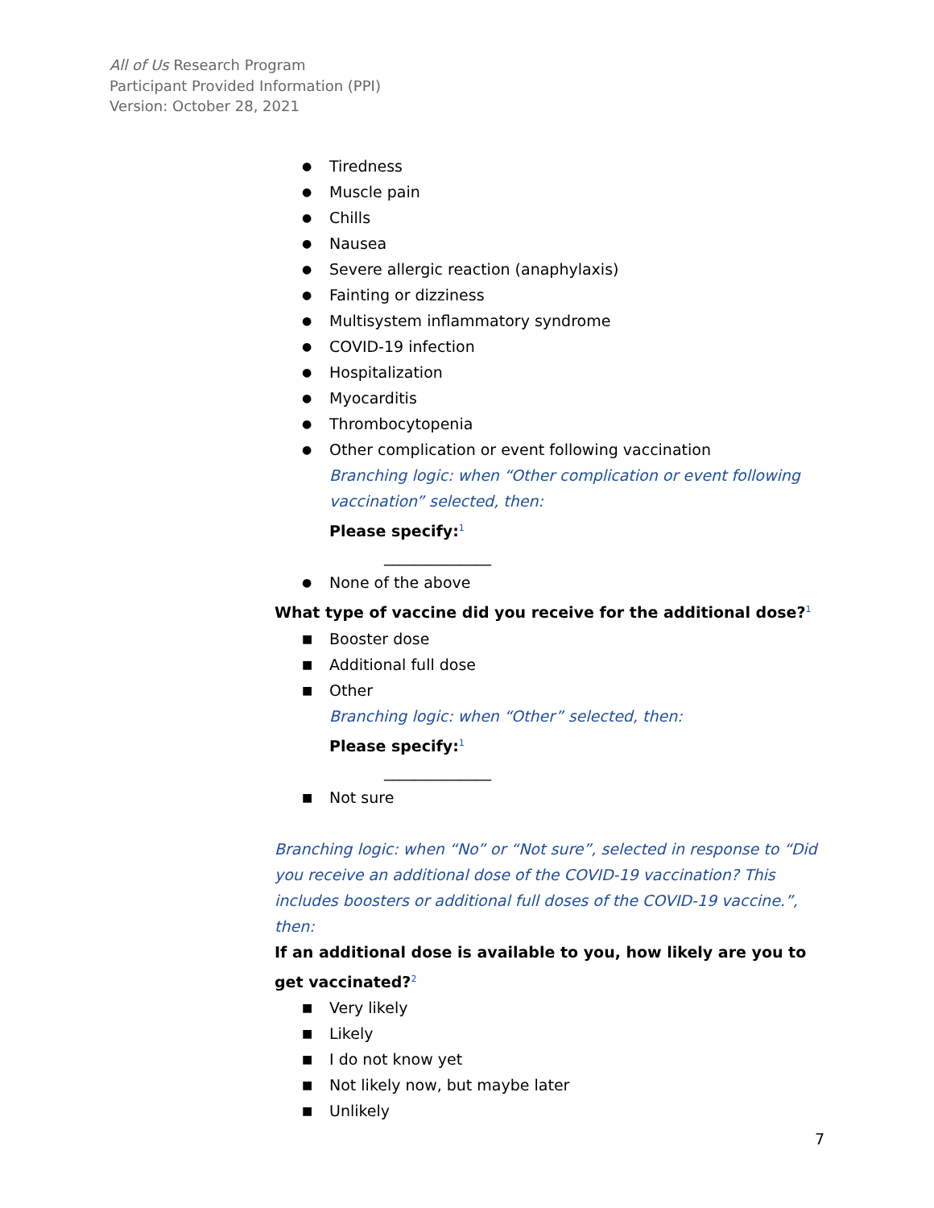All of Us Research Program
Participant Provided Information (PPI)
Version: October 28, 2021
● Tiredness
● Muscle pain
● Chills
● Nausea
● Severe allergic reaction (anaphylaxis)
● Fainting or dizziness
● Multisystem inflammatory syndrome
● COVID-19 infection
● Hospitalization
● Myocarditis
● Thrombocytopenia
● Other complication or event following vaccination
Branching logic: when “Other complication or event following vaccination” selected, then:
Please specify:<sup>1</sup>
______________
● None of the above
What type of vaccine did you receive for the additional dose?<sup>1</sup>
■ Booster dose
■ Additional full dose
■ Other
Branching logic: when “Other” selected, then:
Please specify:<sup>1</sup>
______________
■ Not sure
Branching logic: when “No” or “Not sure”, selected in response to “Did you receive an additional dose of the COVID-19 vaccination? This includes boosters or additional full doses of the COVID-19 vaccine.”, then:
If an additional dose is available to you, how likely are you to get vaccinated?<sup>2</sup>
■ Very likely
■ Likely
■ I do not know yet
■ Not likely now, but maybe later
■ Unlikely
7